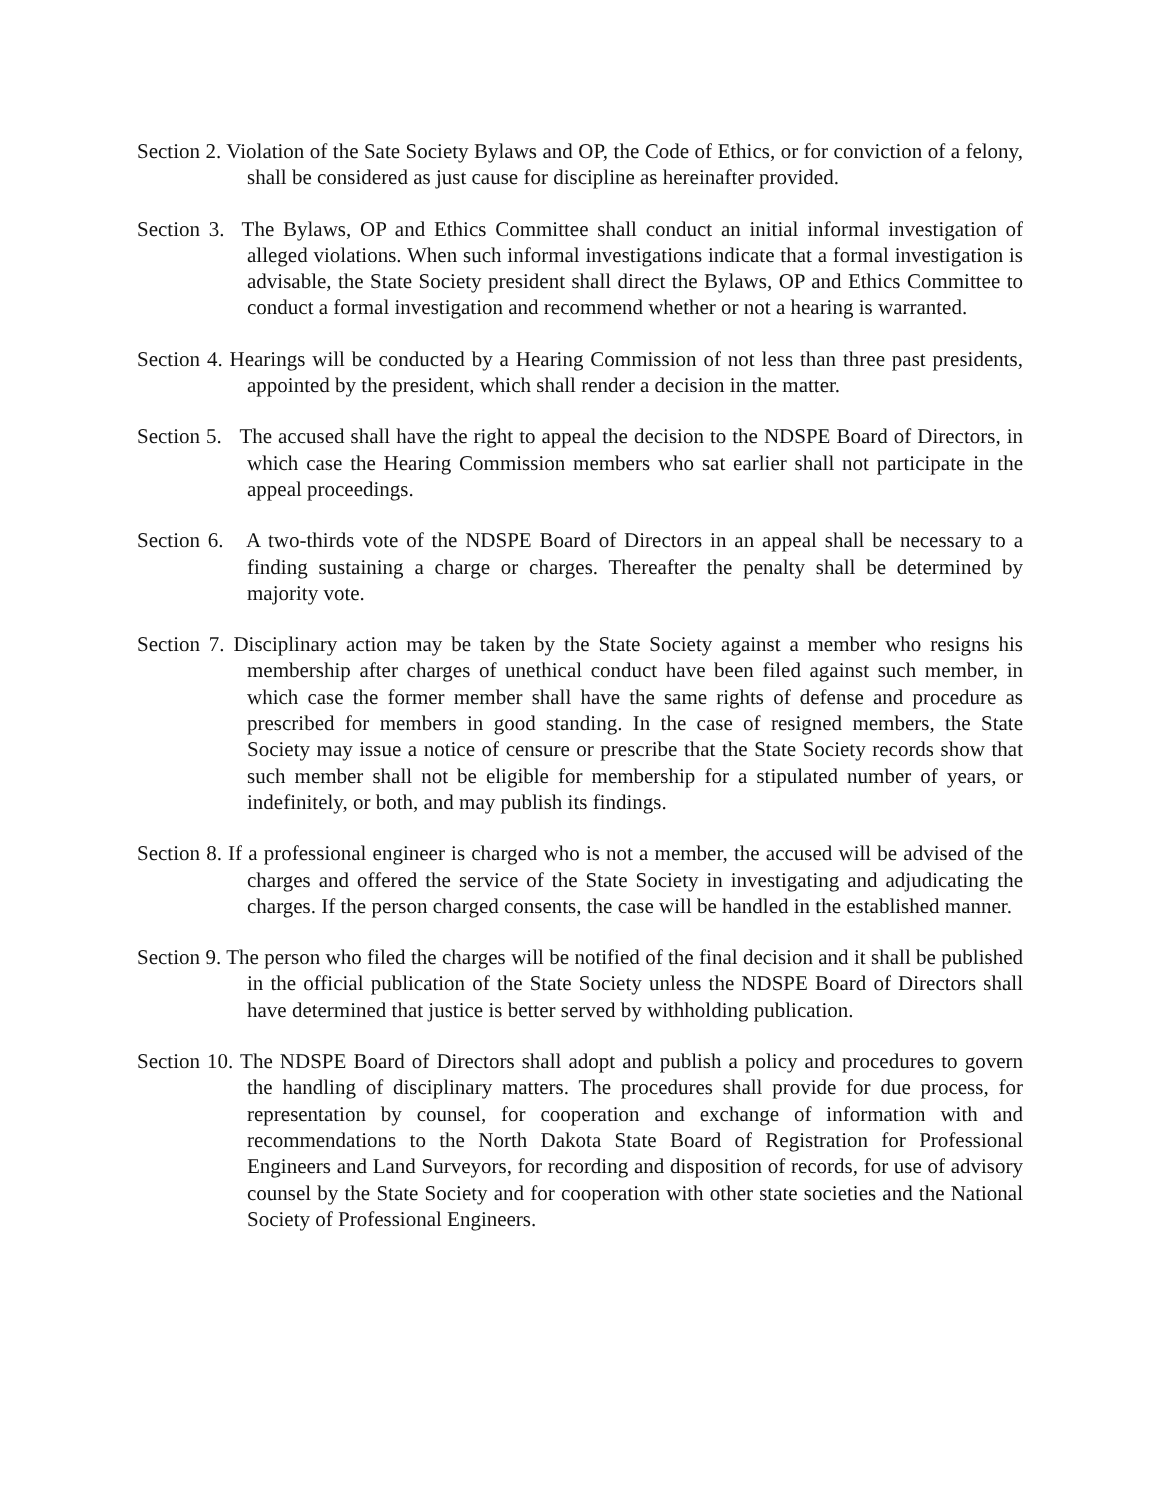Section 2. Violation of the Sate Society Bylaws and OP, the Code of Ethics, or for conviction of a felony, shall be considered as just cause for discipline as hereinafter provided.
Section 3. The Bylaws, OP and Ethics Committee shall conduct an initial informal investigation of alleged violations. When such informal investigations indicate that a formal investigation is advisable, the State Society president shall direct the Bylaws, OP and Ethics Committee to conduct a formal investigation and recommend whether or not a hearing is warranted.
Section 4. Hearings will be conducted by a Hearing Commission of not less than three past presidents, appointed by the president, which shall render a decision in the matter.
Section 5. The accused shall have the right to appeal the decision to the NDSPE Board of Directors, in which case the Hearing Commission members who sat earlier shall not participate in the appeal proceedings.
Section 6. A two-thirds vote of the NDSPE Board of Directors in an appeal shall be necessary to a finding sustaining a charge or charges. Thereafter the penalty shall be determined by majority vote.
Section 7. Disciplinary action may be taken by the State Society against a member who resigns his membership after charges of unethical conduct have been filed against such member, in which case the former member shall have the same rights of defense and procedure as prescribed for members in good standing. In the case of resigned members, the State Society may issue a notice of censure or prescribe that the State Society records show that such member shall not be eligible for membership for a stipulated number of years, or indefinitely, or both, and may publish its findings.
Section 8. If a professional engineer is charged who is not a member, the accused will be advised of the charges and offered the service of the State Society in investigating and adjudicating the charges. If the person charged consents, the case will be handled in the established manner.
Section 9. The person who filed the charges will be notified of the final decision and it shall be published in the official publication of the State Society unless the NDSPE Board of Directors shall have determined that justice is better served by withholding publication.
Section 10. The NDSPE Board of Directors shall adopt and publish a policy and procedures to govern the handling of disciplinary matters. The procedures shall provide for due process, for representation by counsel, for cooperation and exchange of information with and recommendations to the North Dakota State Board of Registration for Professional Engineers and Land Surveyors, for recording and disposition of records, for use of advisory counsel by the State Society and for cooperation with other state societies and the National Society of Professional Engineers.